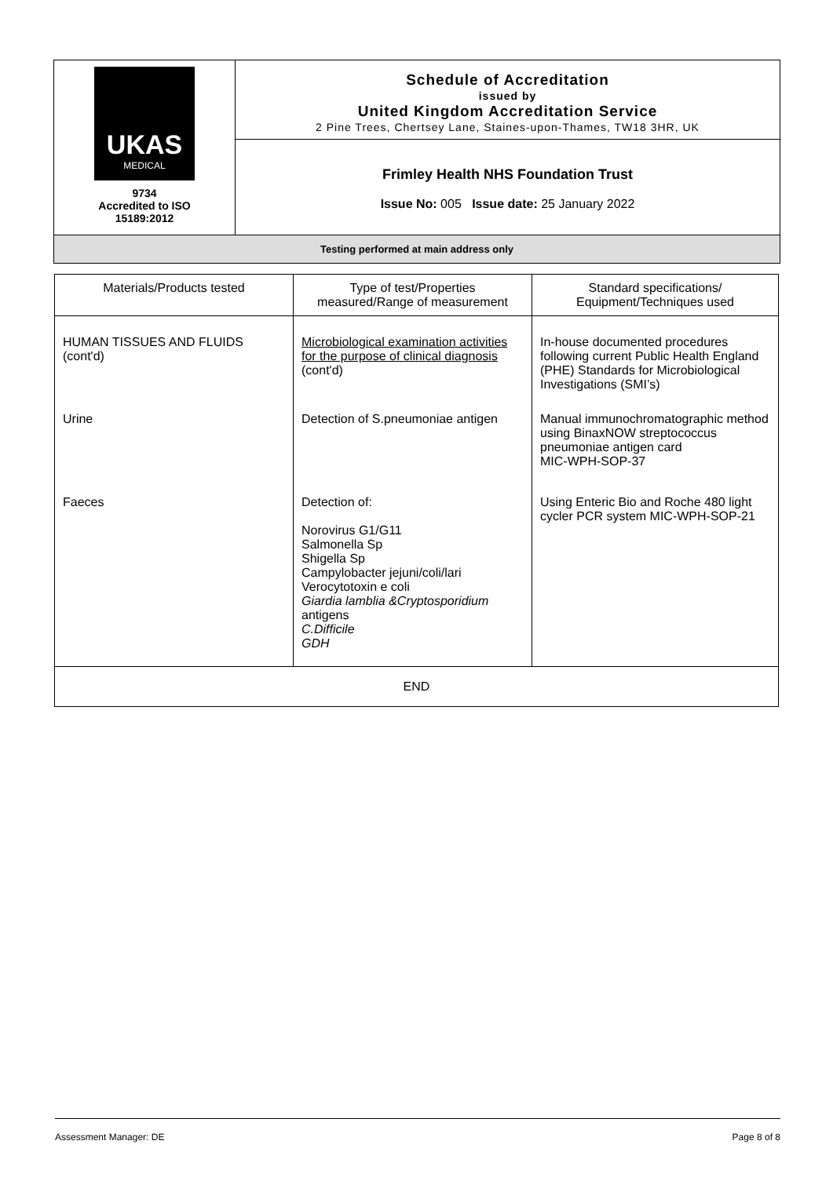| UKAS MEDICAL 9734 Accredited to ISO 15189:2012 | Schedule of Accreditation issued by United Kingdom Accreditation Service 2 Pine Trees, Chertsey Lane, Staines-upon-Thames, TW18 3HR, UK |
| | Frimley Health NHS Foundation Trust Issue No: 005 Issue date: 25 January 2022 |
| Testing performed at main address only | |
| Materials/Products tested | Type of test/Properties measured/Range of measurement | Standard specifications/ Equipment/Techniques used |
| --- | --- | --- |
| HUMAN TISSUES AND FLUIDS (cont'd) | Microbiological examination activities for the purpose of clinical diagnosis (cont'd) | In-house documented procedures following current Public Health England (PHE) Standards for Microbiological Investigations (SMI’s) |
| Urine | Detection of S.pneumoniae antigen | Manual immunochromatographic method using BinaxNOW streptococcus pneumoniae antigen card MIC-WPH-SOP-37 |
| Faeces | Detection of: Norovirus G1/G11 Salmonella Sp Shigella Sp Campylobacter jejuni/coli/lari Verocytotoxin e coli Giardia lamblia &Cryptosporidium antigens C.Difficile GDH | Using Enteric Bio and Roche 480 light cycler PCR system MIC-WPH-SOP-21 |
| END | | |
Assessment Manager: DE Page 8 of 8